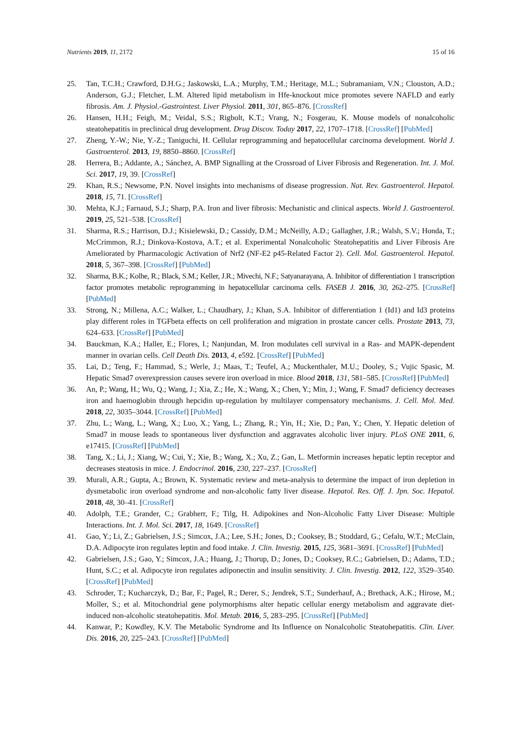Nutrients 2019, 11, 2172 15 of 16
25. Tan, T.C.H.; Crawford, D.H.G.; Jaskowski, L.A.; Murphy, T.M.; Heritage, M.L.; Subramaniam, V.N.; Clouston, A.D.; Anderson, G.J.; Fletcher, L.M. Altered lipid metabolism in Hfe-knockout mice promotes severe NAFLD and early fibrosis. Am. J. Physiol.-Gastrointest. Liver Physiol. 2011, 301, 865–876. [CrossRef]
26. Hansen, H.H.; Feigh, M.; Veidal, S.S.; Rigbolt, K.T.; Vrang, N.; Fosgerau, K. Mouse models of nonalcoholic steatohepatitis in preclinical drug development. Drug Discov. Today 2017, 22, 1707–1718. [CrossRef] [PubMed]
27. Zheng, Y.-W.; Nie, Y.-Z.; Taniguchi, H. Cellular reprogramming and hepatocellular carcinoma development. World J. Gastroenterol. 2013, 19, 8850–8860. [CrossRef]
28. Herrera, B.; Addante, A.; Sánchez, A. BMP Signalling at the Crossroad of Liver Fibrosis and Regeneration. Int. J. Mol. Sci. 2017, 19, 39. [CrossRef]
29. Khan, R.S.; Newsome, P.N. Novel insights into mechanisms of disease progression. Nat. Rev. Gastroenterol. Hepatol. 2018, 15, 71. [CrossRef]
30. Mehta, K.J.; Farnaud, S.J.; Sharp, P.A. Iron and liver fibrosis: Mechanistic and clinical aspects. World J. Gastroenterol. 2019, 25, 521–538. [CrossRef]
31. Sharma, R.S.; Harrison, D.J.; Kisielewski, D.; Cassidy, D.M.; McNeilly, A.D.; Gallagher, J.R.; Walsh, S.V.; Honda, T.; McCrimmon, R.J.; Dinkova-Kostova, A.T.; et al. Experimental Nonalcoholic Steatohepatitis and Liver Fibrosis Are Ameliorated by Pharmacologic Activation of Nrf2 (NF-E2 p45-Related Factor 2). Cell. Mol. Gastroenterol. Hepatol. 2018, 5, 367–398. [CrossRef] [PubMed]
32. Sharma, B.K.; Kolhe, R.; Black, S.M.; Keller, J.R.; Mivechi, N.F.; Satyanarayana, A. Inhibitor of differentiation 1 transcription factor promotes metabolic reprogramming in hepatocellular carcinoma cells. FASEB J. 2016, 30, 262–275. [CrossRef] [PubMed]
33. Strong, N.; Millena, A.C.; Walker, L.; Chaudhary, J.; Khan, S.A. Inhibitor of differentiation 1 (Id1) and Id3 proteins play different roles in TGFbeta effects on cell proliferation and migration in prostate cancer cells. Prostate 2013, 73, 624–633. [CrossRef] [PubMed]
34. Bauckman, K.A.; Haller, E.; Flores, I.; Nanjundan, M. Iron modulates cell survival in a Ras- and MAPK-dependent manner in ovarian cells. Cell Death Dis. 2013, 4, e592. [CrossRef] [PubMed]
35. Lai, D.; Teng, F.; Hammad, S.; Werle, J.; Maas, T.; Teufel, A.; Muckenthaler, M.U.; Dooley, S.; Vujic Spasic, M. Hepatic Smad7 overexpression causes severe iron overload in mice. Blood 2018, 131, 581–585. [CrossRef] [PubMed]
36. An, P.; Wang, H.; Wu, Q.; Wang, J.; Xia, Z.; He, X.; Wang, X.; Chen, Y.; Min, J.; Wang, F. Smad7 deficiency decreases iron and haemoglobin through hepcidin up-regulation by multilayer compensatory mechanisms. J. Cell. Mol. Med. 2018, 22, 3035–3044. [CrossRef] [PubMed]
37. Zhu, L.; Wang, L.; Wang, X.; Luo, X.; Yang, L.; Zhang, R.; Yin, H.; Xie, D.; Pan, Y.; Chen, Y. Hepatic deletion of Smad7 in mouse leads to spontaneous liver dysfunction and aggravates alcoholic liver injury. PLoS ONE 2011, 6, e17415. [CrossRef] [PubMed]
38. Tang, X.; Li, J.; Xiang, W.; Cui, Y.; Xie, B.; Wang, X.; Xu, Z.; Gan, L. Metformin increases hepatic leptin receptor and decreases steatosis in mice. J. Endocrinol. 2016, 230, 227–237. [CrossRef]
39. Murali, A.R.; Gupta, A.; Brown, K. Systematic review and meta-analysis to determine the impact of iron depletion in dysmetabolic iron overload syndrome and non-alcoholic fatty liver disease. Hepatol. Res. Off. J. Jpn. Soc. Hepatol. 2018, 48, 30–41. [CrossRef]
40. Adolph, T.E.; Grander, C.; Grabherr, F.; Tilg, H. Adipokines and Non-Alcoholic Fatty Liver Disease: Multiple Interactions. Int. J. Mol. Sci. 2017, 18, 1649. [CrossRef]
41. Gao, Y.; Li, Z.; Gabrielsen, J.S.; Simcox, J.A.; Lee, S.H.; Jones, D.; Cooksey, B.; Stoddard, G.; Cefalu, W.T.; McClain, D.A. Adipocyte iron regulates leptin and food intake. J. Clin. Investig. 2015, 125, 3681–3691. [CrossRef] [PubMed]
42. Gabrielsen, J.S.; Gao, Y.; Simcox, J.A.; Huang, J.; Thorup, D.; Jones, D.; Cooksey, R.C.; Gabrielsen, D.; Adams, T.D.; Hunt, S.C.; et al. Adipocyte iron regulates adiponectin and insulin sensitivity. J. Clin. Investig. 2012, 122, 3529–3540. [CrossRef] [PubMed]
43. Schroder, T.; Kucharczyk, D.; Bar, F.; Pagel, R.; Derer, S.; Jendrek, S.T.; Sunderhauf, A.; Brethack, A.K.; Hirose, M.; Moller, S.; et al. Mitochondrial gene polymorphisms alter hepatic cellular energy metabolism and aggravate diet-induced non-alcoholic steatohepatitis. Mol. Metab. 2016, 5, 283–295. [CrossRef] [PubMed]
44. Kanwar, P.; Kowdley, K.V. The Metabolic Syndrome and Its Influence on Nonalcoholic Steatohepatitis. Clin. Liver. Dis. 2016, 20, 225–243. [CrossRef] [PubMed]